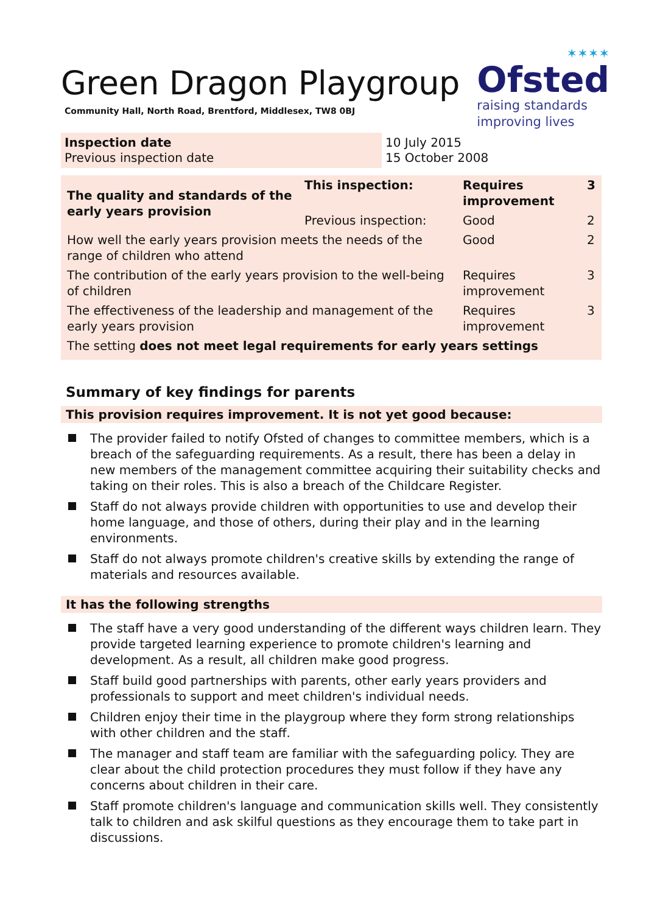✶✶✶✶
Ofsted
raising standards
improving lives
Green Dragon Playgroup
Community Hall, North Road, Brentford, Middlesex, TW8 0BJ
Inspection date
Previous inspection date
10 July 2015
15 October 2008
| The quality and standards of the early years provision | This inspection: | Requires improvement | 3 |
| | Previous inspection: | Good | 2 |
| How well the early years provision meets the needs of the range of children who attend | | Good | 2 |
| The contribution of the early years provision to the well-being of children | | Requires improvement | 3 |
| The effectiveness of the leadership and management of the early years provision | | Requires improvement | 3 |
| The setting does not meet legal requirements for early years settings | | | |
Summary of key findings for parents
This provision requires improvement. It is not yet good because:
The provider failed to notify Ofsted of changes to committee members, which is a breach of the safeguarding requirements. As a result, there has been a delay in new members of the management committee acquiring their suitability checks and taking on their roles. This is also a breach of the Childcare Register.
Staff do not always provide children with opportunities to use and develop their home language, and those of others, during their play and in the learning environments.
Staff do not always promote children's creative skills by extending the range of materials and resources available.
It has the following strengths
The staff have a very good understanding of the different ways children learn. They provide targeted learning experience to promote children's learning and development. As a result, all children make good progress.
Staff build good partnerships with parents, other early years providers and professionals to support and meet children's individual needs.
Children enjoy their time in the playgroup where they form strong relationships with other children and the staff.
The manager and staff team are familiar with the safeguarding policy. They are clear about the child protection procedures they must follow if they have any concerns about children in their care.
Staff promote children's language and communication skills well. They consistently talk to children and ask skilful questions as they encourage them to take part in discussions.